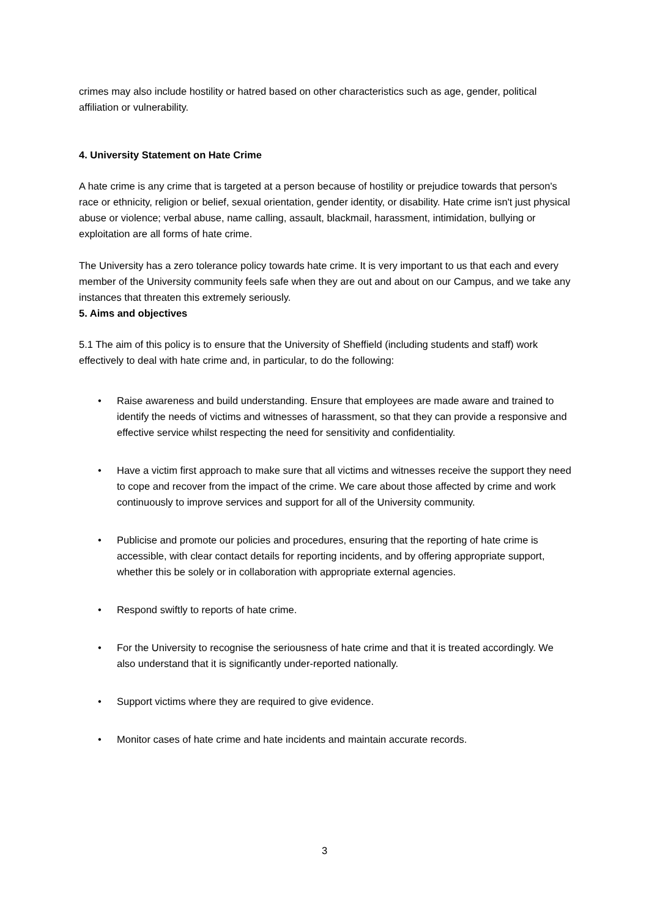crimes may also include hostility or hatred based on other characteristics such as age, gender, political affiliation or vulnerability.
4. University Statement on Hate Crime
A hate crime is any crime that is targeted at a person because of hostility or prejudice towards that person's race or ethnicity, religion or belief, sexual orientation, gender identity, or disability. Hate crime isn't just physical abuse or violence; verbal abuse, name calling, assault, blackmail, harassment, intimidation, bullying or exploitation are all forms of hate crime.
The University has a zero tolerance policy towards hate crime. It is very important to us that each and every member of the University community feels safe when they are out and about on our Campus, and we take any instances that threaten this extremely seriously.
5. Aims and objectives
5.1 The aim of this policy is to ensure that the University of Sheffield (including students and staff) work effectively to deal with hate crime and, in particular, to do the following:
• Raise awareness and build understanding. Ensure that employees are made aware and trained to identify the needs of victims and witnesses of harassment, so that they can provide a responsive and effective service whilst respecting the need for sensitivity and confidentiality.
• Have a victim first approach to make sure that all victims and witnesses receive the support they need to cope and recover from the impact of the crime. We care about those affected by crime and work continuously to improve services and support for all of the University community.
• Publicise and promote our policies and procedures, ensuring that the reporting of hate crime is accessible, with clear contact details for reporting incidents, and by offering appropriate support, whether this be solely or in collaboration with appropriate external agencies.
• Respond swiftly to reports of hate crime.
• For the University to recognise the seriousness of hate crime and that it is treated accordingly. We also understand that it is significantly under-reported nationally.
• Support victims where they are required to give evidence.
• Monitor cases of hate crime and hate incidents and maintain accurate records.
3